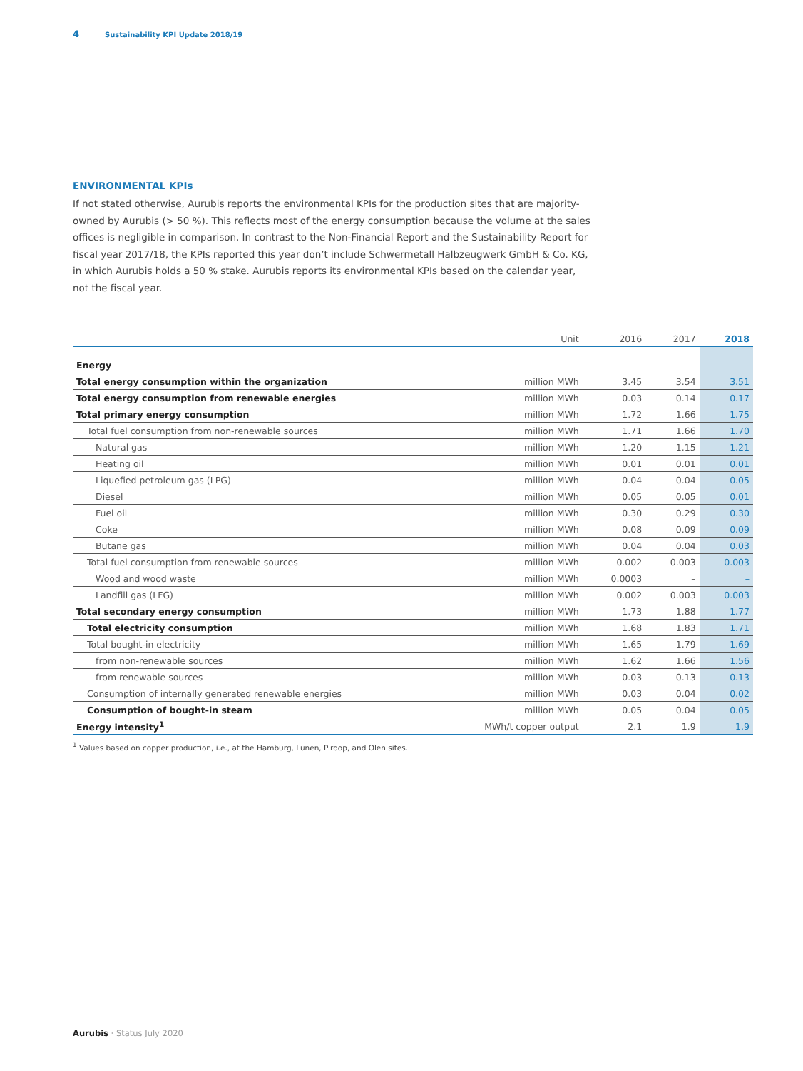4 Sustainability KPI Update 2018/19
ENVIRONMENTAL KPIs
If not stated otherwise, Aurubis reports the environmental KPIs for the production sites that are majority-owned by Aurubis (> 50 %). This reflects most of the energy consumption because the volume at the sales offices is negligible in comparison. In contrast to the Non-Financial Report and the Sustainability Report for fiscal year 2017/18, the KPIs reported this year don’t include Schwermetall Halbzeugwerk GmbH & Co. KG, in which Aurubis holds a 50 % stake. Aurubis reports its environmental KPIs based on the calendar year, not the fiscal year.
| | Unit | 2016 | 2017 | 2018 |
| --- | --- | --- | --- | --- |
| Energy | | | | |
| Total energy consumption within the organization | million MWh | 3.45 | 3.54 | 3.51 |
| Total energy consumption from renewable energies | million MWh | 0.03 | 0.14 | 0.17 |
| Total primary energy consumption | million MWh | 1.72 | 1.66 | 1.75 |
| Total fuel consumption from non-renewable sources | million MWh | 1.71 | 1.66 | 1.70 |
| Natural gas | million MWh | 1.20 | 1.15 | 1.21 |
| Heating oil | million MWh | 0.01 | 0.01 | 0.01 |
| Liquefied petroleum gas (LPG) | million MWh | 0.04 | 0.04 | 0.05 |
| Diesel | million MWh | 0.05 | 0.05 | 0.01 |
| Fuel oil | million MWh | 0.30 | 0.29 | 0.30 |
| Coke | million MWh | 0.08 | 0.09 | 0.09 |
| Butane gas | million MWh | 0.04 | 0.04 | 0.03 |
| Total fuel consumption from renewable sources | million MWh | 0.002 | 0.003 | 0.003 |
| Wood and wood waste | million MWh | 0.0003 | – | – |
| Landfill gas (LFG) | million MWh | 0.002 | 0.003 | 0.003 |
| Total secondary energy consumption | million MWh | 1.73 | 1.88 | 1.77 |
| Total electricity consumption | million MWh | 1.68 | 1.83 | 1.71 |
| Total bought-in electricity | million MWh | 1.65 | 1.79 | 1.69 |
| from non-renewable sources | million MWh | 1.62 | 1.66 | 1.56 |
| from renewable sources | million MWh | 0.03 | 0.13 | 0.13 |
| Consumption of internally generated renewable energies | million MWh | 0.03 | 0.04 | 0.02 |
| Consumption of bought-in steam | million MWh | 0.05 | 0.04 | 0.05 |
| Energy intensity<sup>1</sup> | MWh/t copper output | 2.1 | 1.9 | 1.9 |
<sup>1</sup> Values based on copper production, i.e., at the Hamburg, Lünen, Pirdop, and Olen sites.
Aurubis · Status July 2020